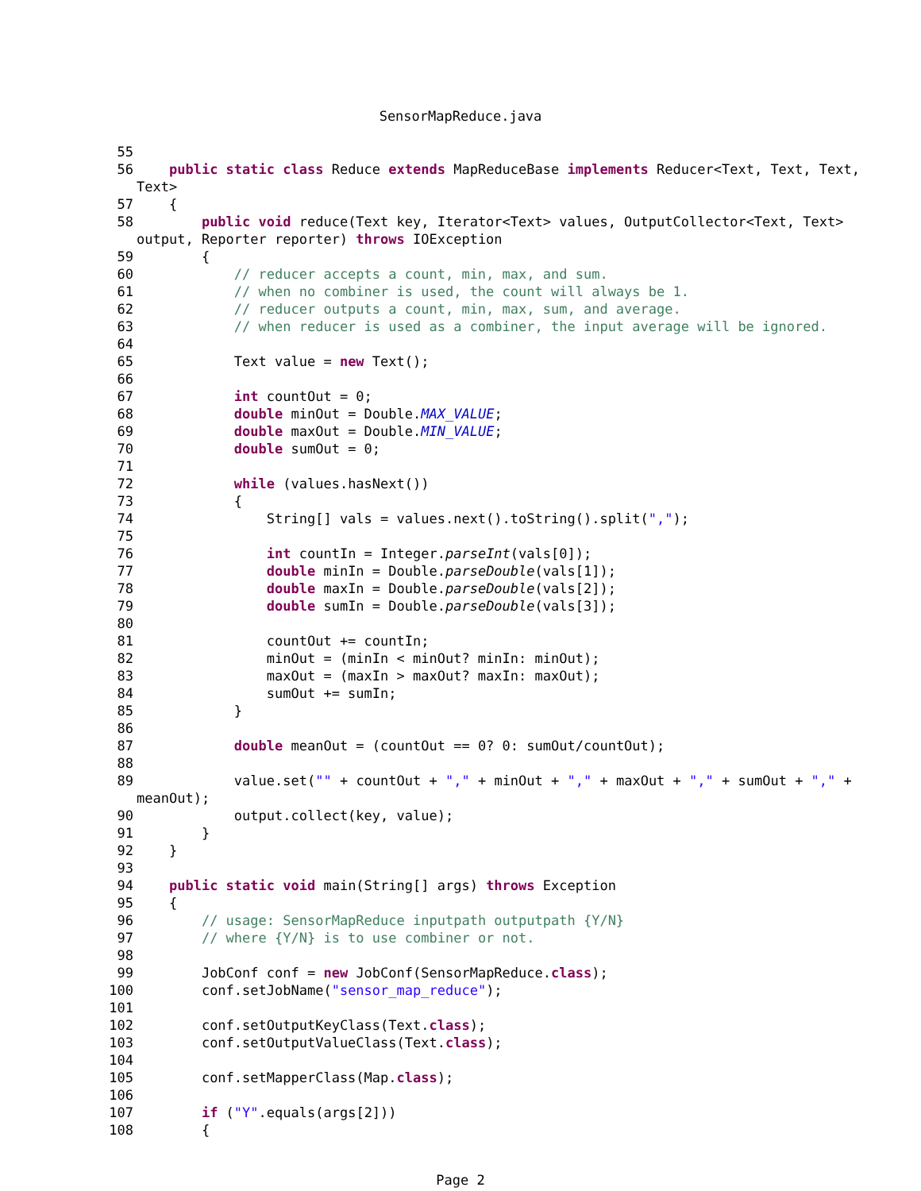SensorMapReduce.java
55
56 public static class Reduce extends MapReduceBase implements Reducer<Text, Text, Text,
Text>
57 {
58 public void reduce(Text key, Iterator<Text> values, OutputCollector<Text, Text>
output, Reporter reporter) throws IOException
59 {
60 // reducer accepts a count, min, max, and sum.
61 // when no combiner is used, the count will always be 1.
62 // reducer outputs a count, min, max, sum, and average.
63 // when reducer is used as a combiner, the input average will be ignored.
64
65 Text value = new Text();
66
67 int countOut = 0;
68 double minOut = Double.MAX_VALUE;
69 double maxOut = Double.MIN_VALUE;
70 double sumOut = 0;
71
72 while (values.hasNext())
73 {
74 String[] vals = values.next().toString().split(",");
75
76 int countIn = Integer.parseInt(vals[0]);
77 double minIn = Double.parseDouble(vals[1]);
78 double maxIn = Double.parseDouble(vals[2]);
79 double sumIn = Double.parseDouble(vals[3]);
80
81 countOut += countIn;
82 minOut = (minIn < minOut? minIn: minOut);
83 maxOut = (maxIn > maxOut? maxIn: maxOut);
84 sumOut += sumIn;
85 }
86
87 double meanOut = (countOut == 0? 0: sumOut/countOut);
88
89 value.set("" + countOut + "," + minOut + "," + maxOut + "," + sumOut + "," +
meanOut);
90 output.collect(key, value);
91 }
92 }
93
94 public static void main(String[] args) throws Exception
95 {
96 // usage: SensorMapReduce inputpath outputpath {Y/N}
97 // where {Y/N} is to use combiner or not.
98
99 JobConf conf = new JobConf(SensorMapReduce.class);
100 conf.setJobName("sensor_map_reduce");
101
102 conf.setOutputKeyClass(Text.class);
103 conf.setOutputValueClass(Text.class);
104
105 conf.setMapperClass(Map.class);
106
107 if ("Y".equals(args[2]))
108 {
Page 2